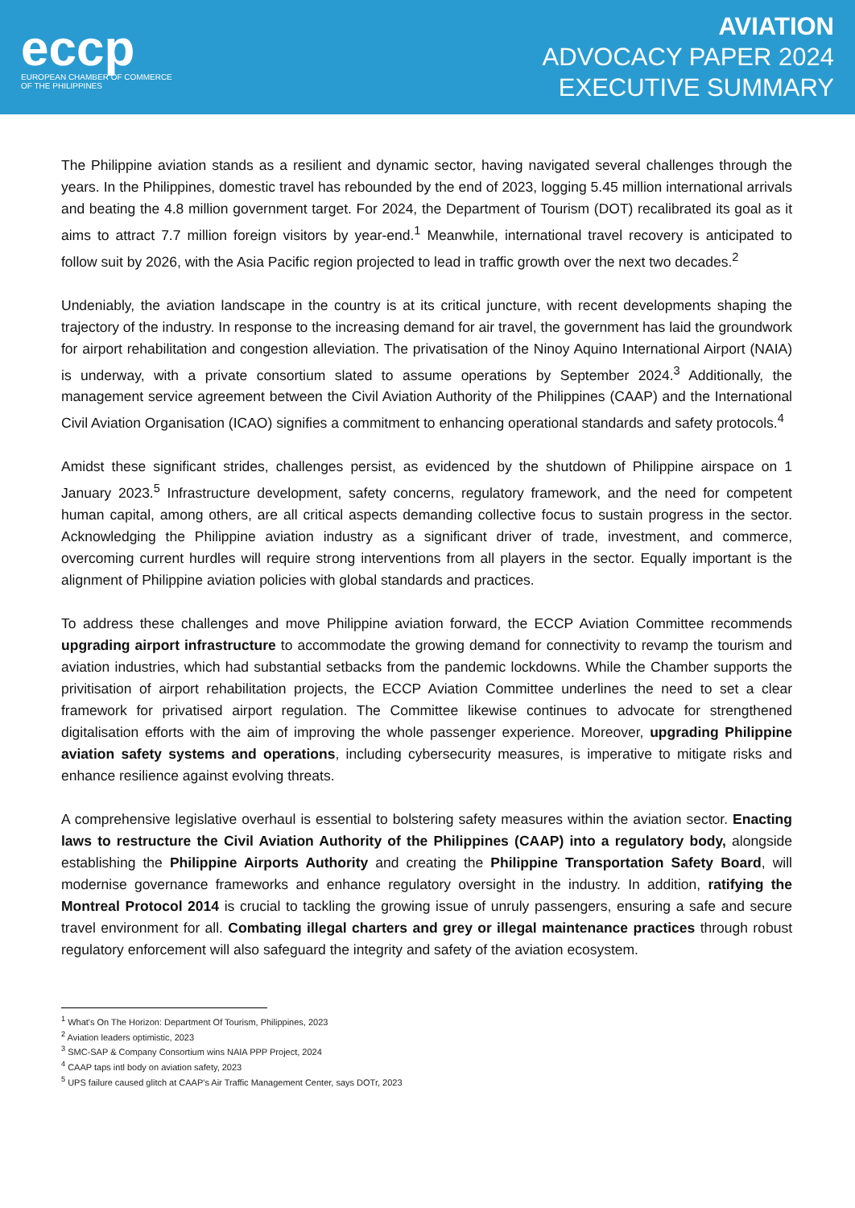eccp
EUROPEAN CHAMBER OF COMMERCE
OF THE PHILIPPINES
AVIATION
ADVOCACY PAPER 2024
EXECUTIVE SUMMARY
The Philippine aviation stands as a resilient and dynamic sector, having navigated several challenges through the years. In the Philippines, domestic travel has rebounded by the end of 2023, logging 5.45 million international arrivals and beating the 4.8 million government target. For 2024, the Department of Tourism (DOT) recalibrated its goal as it aims to attract 7.7 million foreign visitors by year-end.<sup>1</sup> Meanwhile, international travel recovery is anticipated to follow suit by 2026, with the Asia Pacific region projected to lead in traffic growth over the next two decades.<sup>2</sup>
Undeniably, the aviation landscape in the country is at its critical juncture, with recent developments shaping the trajectory of the industry. In response to the increasing demand for air travel, the government has laid the groundwork for airport rehabilitation and congestion alleviation. The privatisation of the Ninoy Aquino International Airport (NAIA) is underway, with a private consortium slated to assume operations by September 2024.<sup>3</sup> Additionally, the management service agreement between the Civil Aviation Authority of the Philippines (CAAP) and the International Civil Aviation Organisation (ICAO) signifies a commitment to enhancing operational standards and safety protocols.<sup>4</sup>
Amidst these significant strides, challenges persist, as evidenced by the shutdown of Philippine airspace on 1 January 2023.<sup>5</sup> Infrastructure development, safety concerns, regulatory framework, and the need for competent human capital, among others, are all critical aspects demanding collective focus to sustain progress in the sector. Acknowledging the Philippine aviation industry as a significant driver of trade, investment, and commerce, overcoming current hurdles will require strong interventions from all players in the sector. Equally important is the alignment of Philippine aviation policies with global standards and practices.
To address these challenges and move Philippine aviation forward, the ECCP Aviation Committee recommends upgrading airport infrastructure to accommodate the growing demand for connectivity to revamp the tourism and aviation industries, which had substantial setbacks from the pandemic lockdowns. While the Chamber supports the privitisation of airport rehabilitation projects, the ECCP Aviation Committee underlines the need to set a clear framework for privatised airport regulation. The Committee likewise continues to advocate for strengthened digitalisation efforts with the aim of improving the whole passenger experience. Moreover, upgrading Philippine aviation safety systems and operations, including cybersecurity measures, is imperative to mitigate risks and enhance resilience against evolving threats.
A comprehensive legislative overhaul is essential to bolstering safety measures within the aviation sector. Enacting laws to restructure the Civil Aviation Authority of the Philippines (CAAP) into a regulatory body, alongside establishing the Philippine Airports Authority and creating the Philippine Transportation Safety Board, will modernise governance frameworks and enhance regulatory oversight in the industry. In addition, ratifying the Montreal Protocol 2014 is crucial to tackling the growing issue of unruly passengers, ensuring a safe and secure travel environment for all. Combating illegal charters and grey or illegal maintenance practices through robust regulatory enforcement will also safeguard the integrity and safety of the aviation ecosystem.
<sup>1</sup> What's On The Horizon: Department Of Tourism, Philippines, 2023
<sup>2</sup> Aviation leaders optimistic, 2023
<sup>3</sup> SMC-SAP & Company Consortium wins NAIA PPP Project, 2024
<sup>4</sup> CAAP taps intl body on aviation safety, 2023
<sup>5</sup> UPS failure caused glitch at CAAP's Air Traffic Management Center, says DOTr, 2023